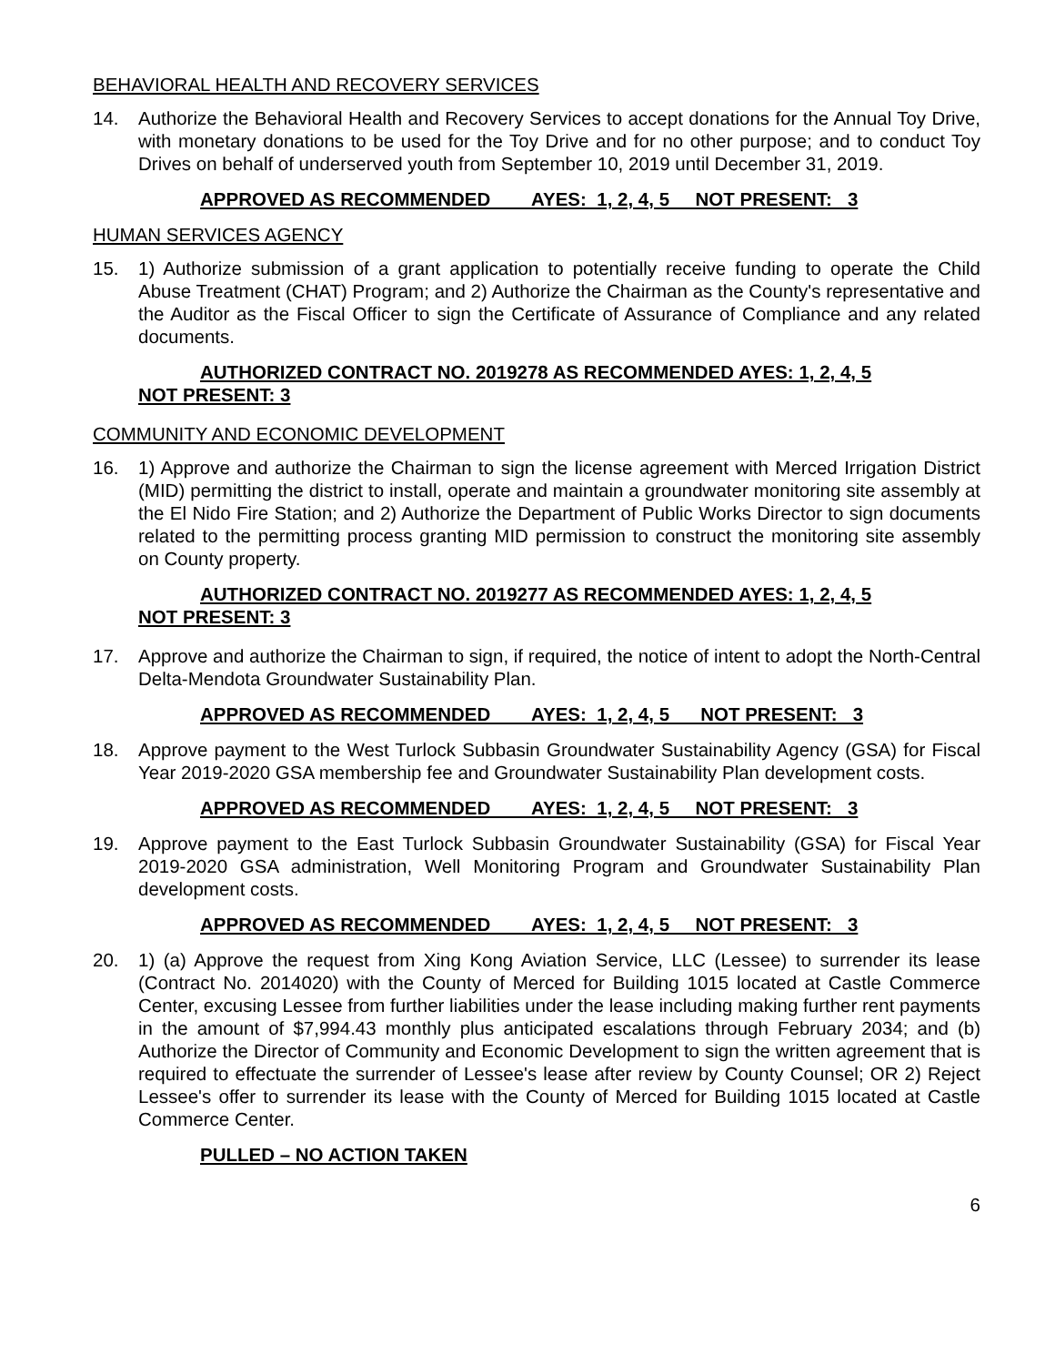BEHAVIORAL HEALTH AND RECOVERY SERVICES
14. Authorize the Behavioral Health and Recovery Services to accept donations for the Annual Toy Drive, with monetary donations to be used for the Toy Drive and for no other purpose; and to conduct Toy Drives on behalf of underserved youth from September 10, 2019 until December 31, 2019.
APPROVED AS RECOMMENDED AYES: 1, 2, 4, 5 NOT PRESENT: 3
HUMAN SERVICES AGENCY
15. 1) Authorize submission of a grant application to potentially receive funding to operate the Child Abuse Treatment (CHAT) Program; and 2) Authorize the Chairman as the County's representative and the Auditor as the Fiscal Officer to sign the Certificate of Assurance of Compliance and any related documents.
AUTHORIZED CONTRACT NO. 2019278 AS RECOMMENDED AYES: 1, 2, 4, 5
NOT PRESENT: 3
COMMUNITY AND ECONOMIC DEVELOPMENT
16. 1) Approve and authorize the Chairman to sign the license agreement with Merced Irrigation District (MID) permitting the district to install, operate and maintain a groundwater monitoring site assembly at the El Nido Fire Station; and 2) Authorize the Department of Public Works Director to sign documents related to the permitting process granting MID permission to construct the monitoring site assembly on County property.
AUTHORIZED CONTRACT NO. 2019277 AS RECOMMENDED AYES: 1, 2, 4, 5
NOT PRESENT: 3
17. Approve and authorize the Chairman to sign, if required, the notice of intent to adopt the North-Central Delta-Mendota Groundwater Sustainability Plan.
APPROVED AS RECOMMENDED AYES: 1, 2, 4, 5 NOT PRESENT: 3
18. Approve payment to the West Turlock Subbasin Groundwater Sustainability Agency (GSA) for Fiscal Year 2019-2020 GSA membership fee and Groundwater Sustainability Plan development costs.
APPROVED AS RECOMMENDED AYES: 1, 2, 4, 5 NOT PRESENT: 3
19. Approve payment to the East Turlock Subbasin Groundwater Sustainability (GSA) for Fiscal Year 2019-2020 GSA administration, Well Monitoring Program and Groundwater Sustainability Plan development costs.
APPROVED AS RECOMMENDED AYES: 1, 2, 4, 5 NOT PRESENT: 3
20. 1) (a) Approve the request from Xing Kong Aviation Service, LLC (Lessee) to surrender its lease (Contract No. 2014020) with the County of Merced for Building 1015 located at Castle Commerce Center, excusing Lessee from further liabilities under the lease including making further rent payments in the amount of $7,994.43 monthly plus anticipated escalations through February 2034; and (b) Authorize the Director of Community and Economic Development to sign the written agreement that is required to effectuate the surrender of Lessee's lease after review by County Counsel; OR 2) Reject Lessee's offer to surrender its lease with the County of Merced for Building 1015 located at Castle Commerce Center.
PULLED – NO ACTION TAKEN
6